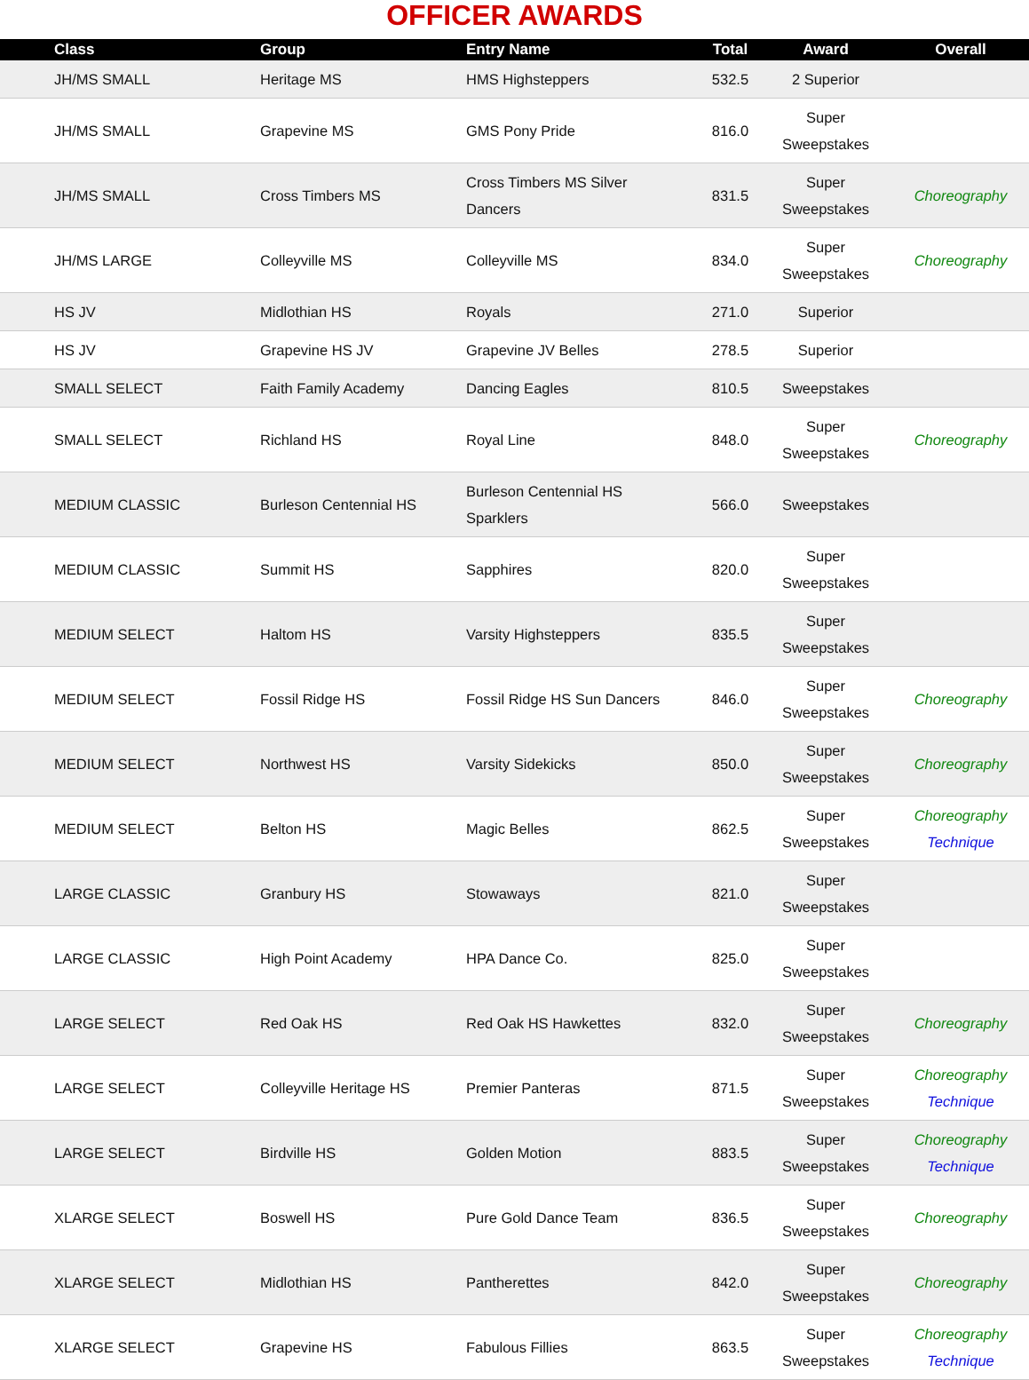OFFICER AWARDS
| Class | Group | Entry Name | Total | Award | Overall |
| --- | --- | --- | --- | --- | --- |
| JH/MS SMALL | Heritage MS | HMS Highsteppers | 532.5 | 2 Superior | |
| JH/MS SMALL | Grapevine MS | GMS Pony Pride | 816.0 | Super Sweepstakes | |
| JH/MS SMALL | Cross Timbers MS | Cross Timbers MS Silver Dancers | 831.5 | Super Sweepstakes | Choreography |
| JH/MS LARGE | Colleyville MS | Colleyville MS | 834.0 | Super Sweepstakes | Choreography |
| HS JV | Midlothian HS | Royals | 271.0 | Superior | |
| HS JV | Grapevine HS JV | Grapevine JV Belles | 278.5 | Superior | |
| SMALL SELECT | Faith Family Academy | Dancing Eagles | 810.5 | Sweepstakes | |
| SMALL SELECT | Richland HS | Royal Line | 848.0 | Super Sweepstakes | Choreography |
| MEDIUM CLASSIC | Burleson Centennial HS | Burleson Centennial HS Sparklers | 566.0 | Sweepstakes | |
| MEDIUM CLASSIC | Summit HS | Sapphires | 820.0 | Super Sweepstakes | |
| MEDIUM SELECT | Haltom HS | Varsity Highsteppers | 835.5 | Super Sweepstakes | |
| MEDIUM SELECT | Fossil Ridge HS | Fossil Ridge HS Sun Dancers | 846.0 | Super Sweepstakes | Choreography |
| MEDIUM SELECT | Northwest HS | Varsity Sidekicks | 850.0 | Super Sweepstakes | Choreography |
| MEDIUM SELECT | Belton HS | Magic Belles | 862.5 | Super Sweepstakes | Choreography Technique |
| LARGE CLASSIC | Granbury HS | Stowaways | 821.0 | Super Sweepstakes | |
| LARGE CLASSIC | High Point Academy | HPA Dance Co. | 825.0 | Super Sweepstakes | |
| LARGE SELECT | Red Oak HS | Red Oak HS Hawkettes | 832.0 | Super Sweepstakes | Choreography |
| LARGE SELECT | Colleyville Heritage HS | Premier Panteras | 871.5 | Super Sweepstakes | Choreography Technique |
| LARGE SELECT | Birdville HS | Golden Motion | 883.5 | Super Sweepstakes | Choreography Technique |
| XLARGE SELECT | Boswell HS | Pure Gold Dance Team | 836.5 | Super Sweepstakes | Choreography |
| XLARGE SELECT | Midlothian HS | Pantherettes | 842.0 | Super Sweepstakes | Choreography |
| XLARGE SELECT | Grapevine HS | Fabulous Fillies | 863.5 | Super Sweepstakes | Choreography Technique |